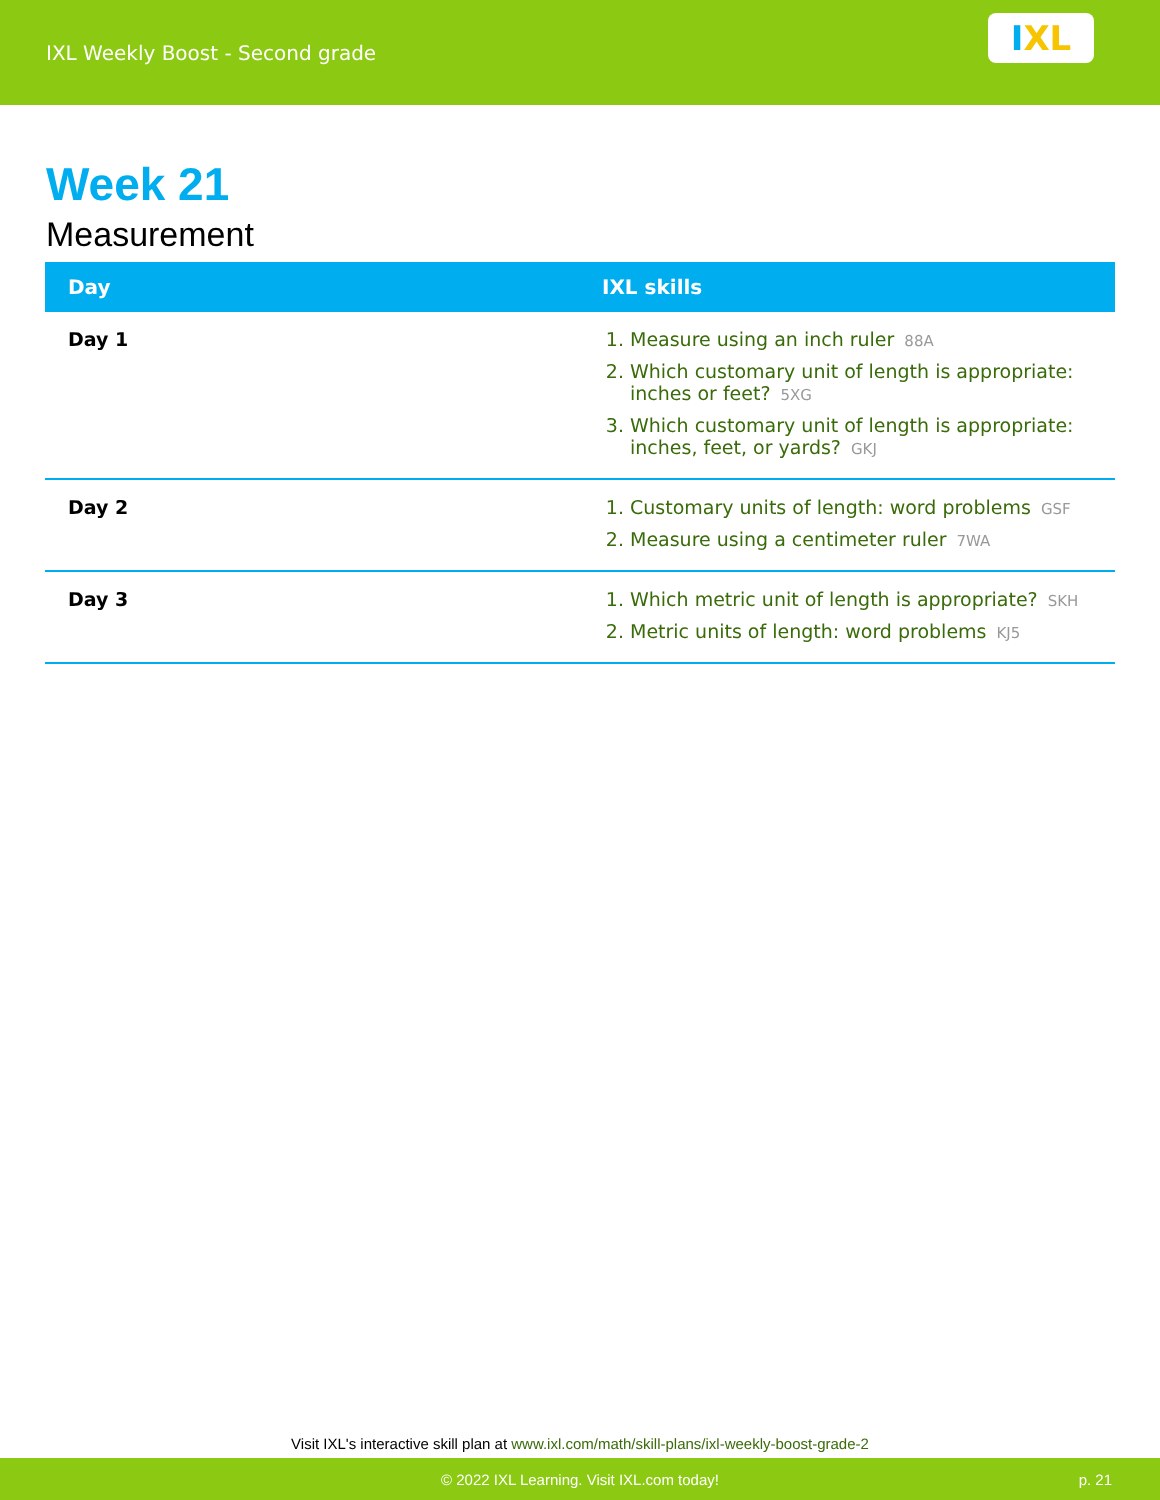IXL Weekly Boost - Second grade
I X L
Week 21
Measurement
| Day | IXL skills |
| --- | --- |
| Day 1 | 1. Measure using an inch ruler 88A 2. Which customary unit of length is appropriate: inches or feet? 5XG 3. Which customary unit of length is appropriate: inches, feet, or yards? GKJ |
| Day 2 | 1. Customary units of length: word problems GSF 2. Measure using a centimeter ruler 7WA |
| Day 3 | 1. Which metric unit of length is appropriate? SKH 2. Metric units of length: word problems KJ5 |
Visit IXL's interactive skill plan at www.ixl.com/math/skill-plans/ixl-weekly-boost-grade-2
© 2022 IXL Learning. Visit IXL.com today! p. 21